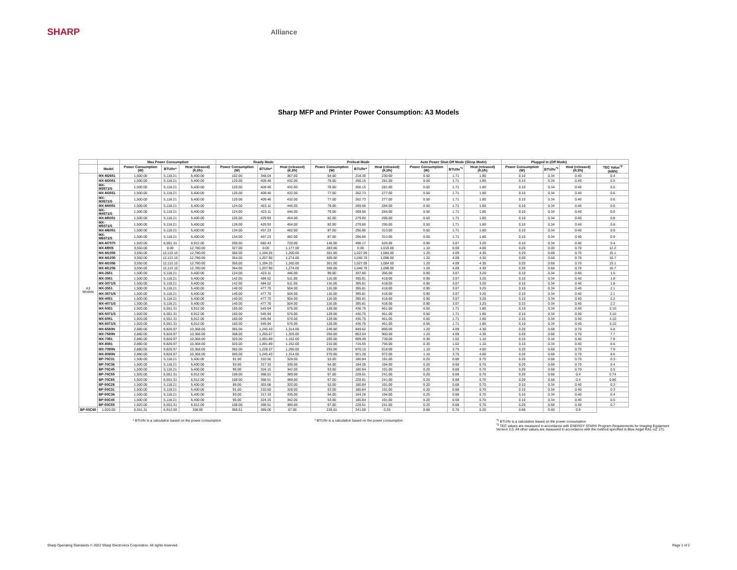SHARP
Alliance
Sharp MFP and Printer Power Consumption: A3 Models
| | | Max Power Consumption | | | Ready Mode | | | Preheat Mode | | | Auto Power Shut-Off Mode (Sleep Mode) | | | Plugged In (Off Mode) | | | |
| --- | --- | --- | --- | --- | --- | --- | --- | --- | --- | --- | --- | --- | --- | --- | --- | --- | --- |
| | Model | Power Consumption (W) | BTU/hr* | Heat (released) (KJ/h) | Power Consumption (W) | BTU/hr* | Heat (released) (KJ/h) | Power Consumption (W) | BTU/hr* | Heat (released) (KJ/h) | Power Consumption (W) | BTU/hr<sup>*1</sup> | Heat (released) (KJ/h) | Power Consumption (W) | BTU/hr<sup>*1</sup> | Heat (released) (KJ/h) | TEC Value<sup>*2</sup> (kWh) |
| A3 Models | MX-M2651 | 1,500.00 | 5,118.21 | 5,400.00 | 102.00 | 348.04 | 367.00 | 64.00 | 218.38 | 230.00 | 0.50 | 1.71 | 1.80 | 0.10 | 0.34 | 0.40 | 0.4 |
| | MX-M3051 | 1,500.00 | 5,118.21 | 5,400.00 | 120.00 | 409.46 | 432.00 | 78.00 | 266.15 | 281.00 | 0.50 | 1.71 | 1.80 | 0.10 | 0.34 | 0.40 | 0.5 |
| | MX-M3071/S | 1,500.00 | 5,118.21 | 5,400.00 | 120.00 | 409.46 | 432.00 | 78.00 | 266.15 | 281.00 | 0.50 | 1.71 | 1.80 | 0.10 | 0.34 | 0.40 | 0.5 |
| | MX-M3551 | 1,500.00 | 5,118.21 | 5,400.00 | 120.00 | 409.46 | 432.00 | 77.00 | 262.73 | 277.00 | 0.50 | 1.71 | 1.80 | 0.10 | 0.34 | 0.40 | 0.6 |
| | MX-M3571/S | 1,500.00 | 5,118.21 | 5,400.00 | 120.00 | 409.46 | 432.00 | 77.00 | 262.73 | 277.00 | 0.50 | 1.71 | 1.80 | 0.10 | 0.34 | 0.40 | 0.6 |
| | MX-M4051 | 1,500.00 | 5,118.21 | 5,400.00 | 124.00 | 423.11 | 446.00 | 79.00 | 269.56 | 284.00 | 0.50 | 1.71 | 1.80 | 0.10 | 0.34 | 0.40 | 0.6 |
| | MX-M4071/S | 1,500.00 | 5,118.21 | 5,400.00 | 124.00 | 423.11 | 446.00 | 79.00 | 269.56 | 284.00 | 0.50 | 1.71 | 1.80 | 0.10 | 0.34 | 0.40 | 0.6 |
| | MX-M5051 | 1,500.00 | 5,118.21 | 5,400.00 | 126.00 | 429.93 | 454.00 | 82.00 | 279.80 | 295.00 | 0.50 | 1.71 | 1.80 | 0.10 | 0.34 | 0.40 | 0.8 |
| | MX-M5071/S | 1,500.00 | 5,118.21 | 5,400.00 | 126.00 | 429.93 | 454.00 | 82.00 | 279.80 | 295.00 | 0.50 | 1.71 | 1.80 | 0.10 | 0.34 | 0.40 | 0.8 |
| | MX-M6051 | 1,500.00 | 5,118.21 | 5,400.00 | 134.00 | 457.23 | 482.00 | 87.00 | 296.86 | 313.00 | 0.50 | 1.71 | 1.80 | 0.10 | 0.34 | 0.40 | 0.9 |
| | MX-M6071/S | 1,500.00 | 5,118.21 | 5,400.00 | 134.00 | 457.23 | 482.00 | 87.00 | 296.86 | 313.00 | 0.50 | 1.71 | 1.80 | 0.10 | 0.34 | 0.40 | 0.9 |
| | MX-M7570 | 1,920.00 | 6,551.31 | 6,912.00 | 200.00 | 682.43 | 720.00 | 146.00 | 498.17 | 526.00 | 0.90 | 3.07 | 3.20 | 0.10 | 0.34 | 0.40 | 5.4 |
| | MX-M905 | 3,550.00 | 0.00 | 12,780.00 | 327.00 | 0.00 | 1,177.00 | 283.00 | 0.00 | 1,019.00 | 1.10 | 0.00 | 4.00 | 0.20 | 0.00 | 0.70 | 12.2 |
| | MX-M1055 | 3,550.00 | 12,113.10 | 12,780.00 | 350.00 | 1,194.25 | 1,260.00 | 301.00 | 1,027.05 | 1,084.00 | 1.20 | 4.09 | 4.30 | 0.20 | 0.68 | 0.70 | 15.1 |
| | MX-M1205 | 3,550.00 | 12,113.10 | 12,780.00 | 354.00 | 1,207.90 | 1,274.00 | 305.00 | 1,040.70 | 1,098.00 | 1.20 | 4.09 | 4.30 | 0.20 | 0.68 | 0.70 | 16.7 |
| | MX-M1056 | 3,550.00 | 12,113.10 | 12,780.00 | 350.00 | 1,194.25 | 1,260.00 | 301.00 | 1,027.05 | 1,084.00 | 1.20 | 4.09 | 4.30 | 0.20 | 0.68 | 0.70 | 15.1 |
| | MX-M1206 | 3,550.00 | 12,113.10 | 12,780.00 | 354.00 | 1,207.90 | 1,274.00 | 305.00 | 1,040.70 | 1,098.00 | 1.20 | 4.09 | 4.30 | 0.20 | 0.68 | 0.70 | 16.7 |
| | MX-2651 | 1,500.00 | 5,118.21 | 5,400.00 | 124.00 | 423.11 | 446.00 | 99.00 | 337.80 | 356.00 | 0.90 | 3.07 | 3.20 | 0.10 | 0.34 | 0.40 | 1.5 |
| | MX-3051 | 1,500.00 | 5,118.21 | 5,400.00 | 142.00 | 484.52 | 511.00 | 116.00 | 395.81 | 418.00 | 0.90 | 3.07 | 3.20 | 0.10 | 0.34 | 0.40 | 1.8 |
| | MX-3071/S | 1,500.00 | 5,118.21 | 5,400.00 | 142.00 | 484.52 | 511.00 | 116.00 | 395.81 | 418.00 | 0.90 | 3.07 | 3.20 | 0.10 | 0.34 | 0.40 | 1.8 |
| | MX-3551 | 1,500.00 | 5,118.21 | 5,400.00 | 140.00 | 477.70 | 504.00 | 116.00 | 395.81 | 418.00 | 0.90 | 3.07 | 3.20 | 0.10 | 0.34 | 0.40 | 2.1 |
| | MX-3571/S | 1,500.00 | 5,118.21 | 5,400.00 | 140.00 | 477.70 | 504.00 | 116.00 | 395.81 | 418.00 | 0.90 | 3.07 | 3.20 | 0.10 | 0.34 | 0.40 | 2.1 |
| | MX-4051 | 1,500.00 | 5,118.21 | 5,400.00 | 140.00 | 477.70 | 504.00 | 116.00 | 395.81 | 418.00 | 0.90 | 3.07 | 3.20 | 0.10 | 0.34 | 0.40 | 2.2 |
| | MX-4071/S | 1,500.00 | 5,118.21 | 5,400.00 | 140.00 | 477.70 | 504.00 | 116.00 | 395.81 | 418.00 | 0.90 | 3.07 | 3.20 | 0.10 | 0.34 | 0.40 | 2.2 |
| | MX-5051 | 1,920.00 | 6,551.31 | 6,912.00 | 160.00 | 545.94 | 576.00 | 128.00 | 436.75 | 461.00 | 0.50 | 1.71 | 1.80 | 0.10 | 0.34 | 0.40 | 3.10 |
| | MX-5071/S | 1,920.00 | 6,551.31 | 6,912.00 | 160.00 | 545.94 | 576.00 | 128.00 | 436.75 | 461.00 | 0.50 | 1.71 | 1.80 | 0.10 | 0.34 | 0.40 | 3.10 |
| | MX-6051 | 1,920.00 | 6,551.31 | 6,912.00 | 160.00 | 545.94 | 576.00 | 128.00 | 436.75 | 461.00 | 0.50 | 1.71 | 1.80 | 0.10 | 0.34 | 0.40 | 3.10 |
| | MX-6071/S | 1,920.00 | 6,551.31 | 6,912.00 | 160.00 | 545.94 | 576.00 | 128.00 | 436.75 | 461.00 | 0.50 | 1.71 | 1.80 | 0.10 | 0.34 | 0.40 | 3.10 |
| | MX-6580N | 2,880.00 | 9,826.97 | 10,368.00 | 365.00 | 1,245.43 | 1,314.00 | 249.00 | 849.62 | 896.00 | 1.20 | 4.09 | 4.30 | 0.20 | 0.68 | 0.70 | 6.8 |
| | MX-7580N | 2,880.00 | 9,826.97 | 10,368.00 | 368.00 | 1,255.67 | 1,325.00 | 250.00 | 853.04 | 900.00 | 1.20 | 4.09 | 4.30 | 0.20 | 0.68 | 0.70 | 7.7 |
| | MX-7081 | 2,880.00 | 9,826.97 | 10,368.00 | 320.00 | 1,091.89 | 1,152.00 | 205.00 | 699.49 | 738.00 | 0.30 | 1.02 | 1.10 | 0.10 | 0.34 | 0.40 | 7.9 |
| | MX-8081 | 2,880.00 | 9,826.97 | 10,368.00 | 320.00 | 1,091.89 | 1,152.00 | 210.00 | 716.55 | 756.00 | 0.30 | 1.02 | 1.10 | 0.10 | 0.34 | 0.40 | 8.6 |
| | MX-7090N | 2,880.00 | 9,826.97 | 10,368.00 | 360.00 | 1,228.37 | 1,296.00 | 255.00 | 870.10 | 918.00 | 1.10 | 3.75 | 4.00 | 0.20 | 0.68 | 0.70 | 7.9 |
| | MX-8090N | 2,880.00 | 9,826.97 | 10,368.00 | 365.00 | 1,245.43 | 1,314.00 | 270.00 | 921.28 | 972.00 | 1.10 | 3.75 | 4.00 | 0.20 | 0.68 | 0.70 | 8.6 |
| | BP-70C31 | 1,500.00 | 5,118.21 | 5,400.00 | 91.00 | 310.50 | 328.00 | 53.00 | 180.84 | 191.00 | 0.20 | 0.68 | 0.70 | 0.20 | 0.68 | 0.70 | 0.3 |
| | BP-70C36 | 1,500.00 | 5,118.21 | 5,400.00 | 93.00 | 317.33 | 335.00 | 54.00 | 184.26 | 194.00 | 0.20 | 0.68 | 0.70 | 0.20 | 0.68 | 0.70 | 0.4 |
| | BP-70C45 | 1,500.00 | 5,118.21 | 5,400.00 | 95.00 | 324.15 | 342.00 | 53.00 | 180.84 | 191.00 | 0.20 | 0.68 | 0.70 | 0.20 | 0.68 | 0.70 | 0.5 |
| | BP-70C55 | 1,920.00 | 6,551.31 | 6,912.00 | 108.00 | 368.51 | 389.00 | 67.00 | 228.61 | 241.00 | 0.20 | 0.68 | 0.70 | 0.20 | 0.68 | 0.4 | 0.74 |
| | BP-70C65 | 1,920.00 | 6,551.31 | 6,912.00 | 108.00 | 368.51 | 389.00 | 67.00 | 228.61 | 241.00 | 0.20 | 0.68 | 0.70 | 0.20 | 0.68 | 0.4 | 0.86 |
| | BP-50C26 | 1,500.00 | 5,118.21 | 5,400.00 | 89.00 | 303.68 | 320.00 | 53.00 | 180.84 | 191.00 | 0.20 | 0.68 | 0.70 | 0.10 | 0.34 | 0.40 | 0.3 |
| | BP-50C31 | 1,500.00 | 5,118.21 | 5,400.00 | 91.00 | 310.50 | 328.00 | 53.00 | 180.84 | 191.00 | 0.20 | 0.68 | 0.70 | 0.10 | 0.34 | 0.40 | 0.3 |
| | BP-50C36 | 1,500.00 | 5,118.21 | 5,400.00 | 93.00 | 317.33 | 335.00 | 54.00 | 184.26 | 194.00 | 0.20 | 0.68 | 0.70 | 0.10 | 0.34 | 0.40 | 0.4 |
| | BP-50C45 | 1,500.00 | 5,118.21 | 5,400.00 | 95.00 | 324.15 | 342.00 | 53.00 | 180.84 | 191.00 | 0.20 | 0.68 | 0.70 | 0.10 | 0.34 | 0.40 | 0.5 |
| | BP-50C55 | 1,920.00 | 6,551.31 | 6,912.00 | 108.00 | 368.51 | 389.00 | 67.00 | 228.61 | 241.00 | 0.20 | 0.68 | 0.70 | 0.20 | 0.68 | 0.40 | 0.7 |
| BP-50C65 | 1,920.00 | 6,551.31 | 6,912.00 | 108.00 | 368.51 | 389.00 | 67.00 | 228.61 | 241.00 | 0.20 | 0.68 | 0.70 | 0.20 | 0.68 | 0.40 | 0.9 | |
* BTU/hr is a calculation based on the power consumption * BTU/hr is a calculation based on the power consumption <sup>*1</sup> BTU/hr is a calculation based on the power consumption
<sup>*2</sup> TEC values are measured in accordance with ENERGY STAR® Program Requirements for Imaging Equipment Version 3.0. All other values are measured in accordance with the method specified in Blue Angel RAL-UZ 171.
Sharp Operating Standards © 2022 Sharp Electronics Corporation. All rights reserved. Page 1 of 2